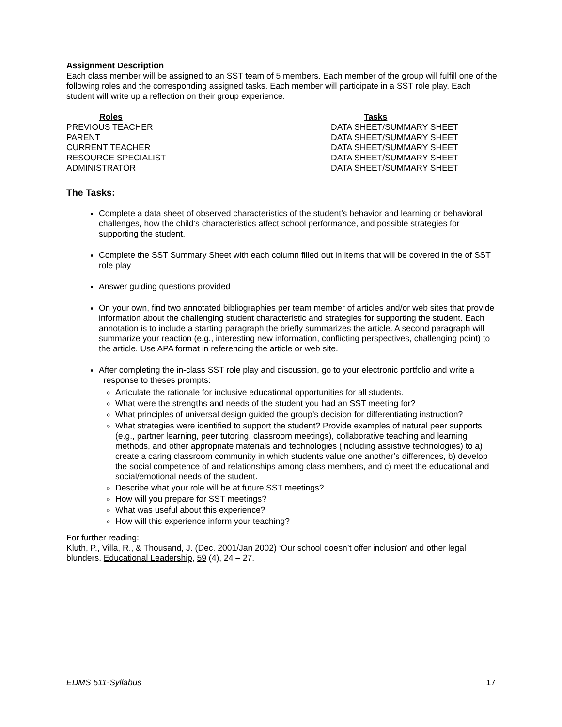Assignment Description
Each class member will be assigned to an SST team of 5 members. Each member of the group will fulfill one of the following roles and the corresponding assigned tasks. Each member will participate in a SST role play. Each student will write up a reflection on their group experience.
| Roles | Tasks |
| --- | --- |
| PREVIOUS TEACHER | DATA SHEET/SUMMARY SHEET |
| PARENT | DATA SHEET/SUMMARY SHEET |
| CURRENT TEACHER | DATA SHEET/SUMMARY SHEET |
| RESOURCE SPECIALIST | DATA SHEET/SUMMARY SHEET |
| ADMINISTRATOR | DATA SHEET/SUMMARY SHEET |
The Tasks:
Complete a data sheet of observed characteristics of the student’s behavior and learning or behavioral challenges, how the child’s characteristics affect school performance, and possible strategies for supporting the student.
Complete the SST Summary Sheet with each column filled out in items that will be covered in the of SST role play
Answer guiding questions provided
On your own, find two annotated bibliographies per team member of articles and/or web sites that provide information about the challenging student characteristic and strategies for supporting the student. Each annotation is to include a starting paragraph the briefly summarizes the article. A second paragraph will summarize your reaction (e.g., interesting new information, conflicting perspectives, challenging point) to the article. Use APA format in referencing the article or web site.
After completing the in-class SST role play and discussion, go to your electronic portfolio and write a
response to theses prompts:
Articulate the rationale for inclusive educational opportunities for all students.
What were the strengths and needs of the student you had an SST meeting for?
What principles of universal design guided the group’s decision for differentiating instruction?
What strategies were identified to support the student? Provide examples of natural peer supports (e.g., partner learning, peer tutoring, classroom meetings), collaborative teaching and learning methods, and other appropriate materials and technologies (including assistive technologies) to a) create a caring classroom community in which students value one another’s differences, b) develop the social competence of and relationships among class members, and c) meet the educational and social/emotional needs of the student.
Describe what your role will be at future SST meetings?
How will you prepare for SST meetings?
What was useful about this experience?
How will this experience inform your teaching?
For further reading:
Kluth, P., Villa, R., & Thousand, J. (Dec. 2001/Jan 2002) ‘Our school doesn’t offer inclusion’ and other legal blunders. Educational Leadership, 59 (4), 24 – 27.
EDMS 511-Syllabus 17